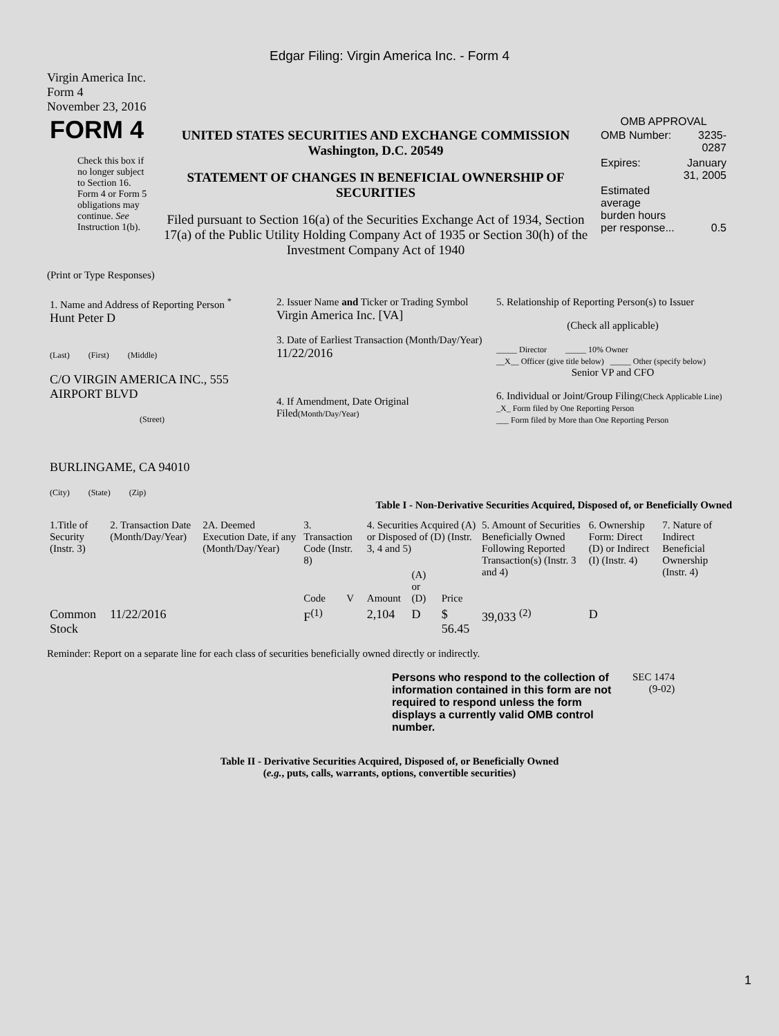Edgar Filing: Virgin America Inc. - Form 4
Virgin America Inc.
Form 4
November 23, 2016
| FORM 4 Check this box if no longer subject to Section 16. Form 4 or Form 5 obligations may continue. See Instruction 1(b). | UNITED STATES SECURITIES AND EXCHANGE COMMISSION Washington, D.C. 20549 STATEMENT OF CHANGES IN BENEFICIAL OWNERSHIP OF SECURITIES Filed pursuant to Section 16(a) of the Securities Exchange Act of 1934, Section 17(a) of the Public Utility Holding Company Act of 1935 or Section 30(h) of the Investment Company Act of 1940 | OMB APPROVAL / OMB Number: / 3235-0287 / / Expires: / January 31, 2005 / / Estimated average burden hours per response... / 0.5 / |
(Print or Type Responses)
| 1. Name and Address of Reporting Person <sup>*</sup> Hunt Peter D (Last) (First) (Middle) C/O VIRGIN AMERICA INC., 555 AIRPORT BLVD (Street) BURLINGAME, CA 94010 (City) (State) (Zip) | 2. Issuer Name and Ticker or Trading Symbol Virgin America Inc. [VA] 3. Date of Earliest Transaction (Month/Day/Year) 11/22/2016 4. If Amendment, Date Original Filed (Month/Day/Year) | 5. Relationship of Reporting Person(s) to Issuer (Check all applicable) _____ Director _____ 10% Owner __X__ Officer (give title below) _____ Other (specify below) Senior VP and CFO 6. Individual or Joint/Group Filing (Check Applicable Line) _X_ Form filed by One Reporting Person ___ Form filed by More than One Reporting Person |
Table I - Non-Derivative Securities Acquired, Disposed of, or Beneficially Owned
| 1.Title of Security (Instr. 3) | 2. Transaction Date (Month/Day/Year) | 2A. Deemed Execution Date, if any (Month/Day/Year) | 3. Transaction Code (Instr. 8) | | 4. Securities Acquired (A) or Disposed of (D) (Instr. 3, 4 and 5) | | | 5. Amount of Securities Beneficially Owned Following Reported Transaction(s) (Instr. 3 and 4) | 6. Ownership Form: Direct (D) or Indirect (I) (Instr. 4) | 7. Nature of Indirect Beneficial Ownership (Instr. 4) |
| --- | --- | --- | --- | --- | --- | --- | --- | --- | --- | --- |
| | | | Code | V | Amount | (A) or (D) | Price | | | |
| Common Stock | 11/22/2016 | | F<sup>(1)</sup> | | 2,104 | D | $ 56.45 | 39,033 <sup>(2)</sup> | D | |
Reminder: Report on a separate line for each class of securities beneficially owned directly or indirectly.
| Persons who respond to the collection of information contained in this form are not required to respond unless the form displays a currently valid OMB control number. | SEC 1474 (9-02) |
Table II - Derivative Securities Acquired, Disposed of, or Beneficially Owned
(e.g., puts, calls, warrants, options, convertible securities)
1